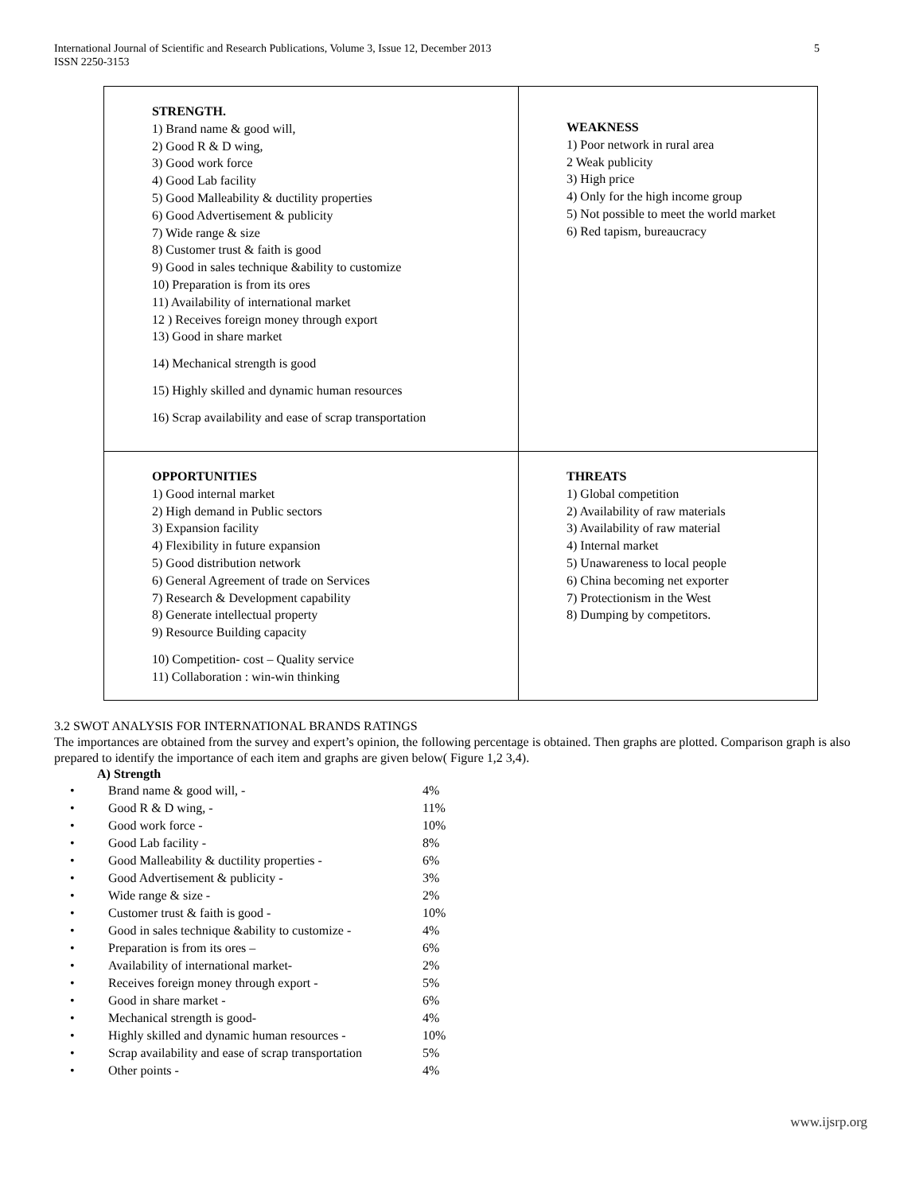International Journal of Scientific and Research Publications, Volume 3, Issue 12, December 2013
ISSN 2250-3153
5
| STRENGTH. 1) Brand name & good will, 2) Good R & D wing, 3) Good work force 4) Good Lab facility 5) Good Malleability & ductility properties 6) Good Advertisement & publicity 7) Wide range & size 8) Customer trust & faith is good 9) Good in sales technique &ability to customize 10) Preparation is from its ores 11) Availability of international market 12 ) Receives foreign money through export 13) Good in share market 14) Mechanical strength is good 15) Highly skilled and dynamic human resources 16) Scrap availability and ease of scrap transportation | WEAKNESS 1) Poor network in rural area 2 Weak publicity 3) High price 4) Only for the high income group 5) Not possible to meet the world market 6) Red tapism, bureaucracy |
| OPPORTUNITIES 1) Good internal market 2) High demand in Public sectors 3) Expansion facility 4) Flexibility in future expansion 5) Good distribution network 6) General Agreement of trade on Services 7) Research & Development capability 8) Generate intellectual property 9) Resource Building capacity 10) Competition- cost – Quality service 11) Collaboration : win-win thinking | THREATS 1) Global competition 2) Availability of raw materials 3) Availability of raw material 4) Internal market 5) Unawareness to local people 6) China becoming net exporter 7) Protectionism in the West 8) Dumping by competitors. |
3.2 SWOT ANALYSIS FOR INTERNATIONAL BRANDS RATINGS
The importances are obtained from the survey and expert’s opinion, the following percentage is obtained. Then graphs are plotted. Comparison graph is also prepared to identify the importance of each item and graphs are given below( Figure 1,2 3,4).
A) Strength
• Brand name & good will, - 4%
• Good R & D wing, - 11%
• Good work force - 10%
• Good Lab facility - 8%
• Good Malleability & ductility properties - 6%
• Good Advertisement & publicity - 3%
• Wide range & size - 2%
• Customer trust & faith is good - 10%
• Good in sales technique &ability to customize - 4%
• Preparation is from its ores – 6%
• Availability of international market- 2%
• Receives foreign money through export - 5%
• Good in share market - 6%
• Mechanical strength is good- 4%
• Highly skilled and dynamic human resources - 10%
• Scrap availability and ease of scrap transportation 5%
• Other points - 4%
www.ijsrp.org